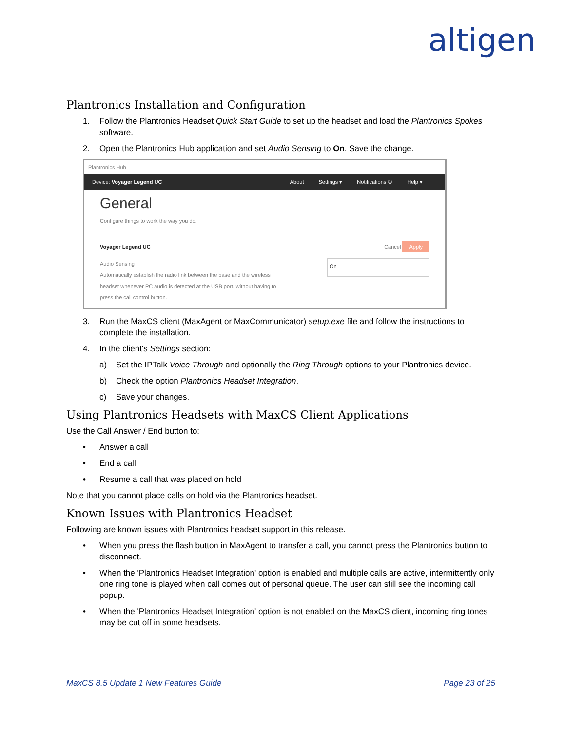altigen
Plantronics Installation and Configuration
1. Follow the Plantronics Headset Quick Start Guide to set up the headset and load the Plantronics Spokes software.
2. Open the Plantronics Hub application and set Audio Sensing to On. Save the change.
Plantronics Hub
Device: Voyager Legend UC About Settings ▾ Notifications ① Help ▾
General
Configure things to work the way you do.
Voyager Legend UC Cancel Apply
Audio Sensing
Automatically establish the radio link between the base and the wireless headset whenever PC audio is detected at the USB port, without having to press the call control button.
On
3. Run the MaxCS client (MaxAgent or MaxCommunicator) setup.exe file and follow the instructions to complete the installation.
4. In the client's Settings section:
a) Set the IPTalk Voice Through and optionally the Ring Through options to your Plantronics device.
b) Check the option Plantronics Headset Integration.
c) Save your changes.
Using Plantronics Headsets with MaxCS Client Applications
Use the Call Answer / End button to:
• Answer a call
• End a call
• Resume a call that was placed on hold
Note that you cannot place calls on hold via the Plantronics headset.
Known Issues with Plantronics Headset
Following are known issues with Plantronics headset support in this release.
• When you press the flash button in MaxAgent to transfer a call, you cannot press the Plantronics button to disconnect.
• When the 'Plantronics Headset Integration' option is enabled and multiple calls are active, intermittently only one ring tone is played when call comes out of personal queue. The user can still see the incoming call popup.
• When the 'Plantronics Headset Integration' option is not enabled on the MaxCS client, incoming ring tones may be cut off in some headsets.
MaxCS 8.5 Update 1 New Features Guide Page 23 of 25